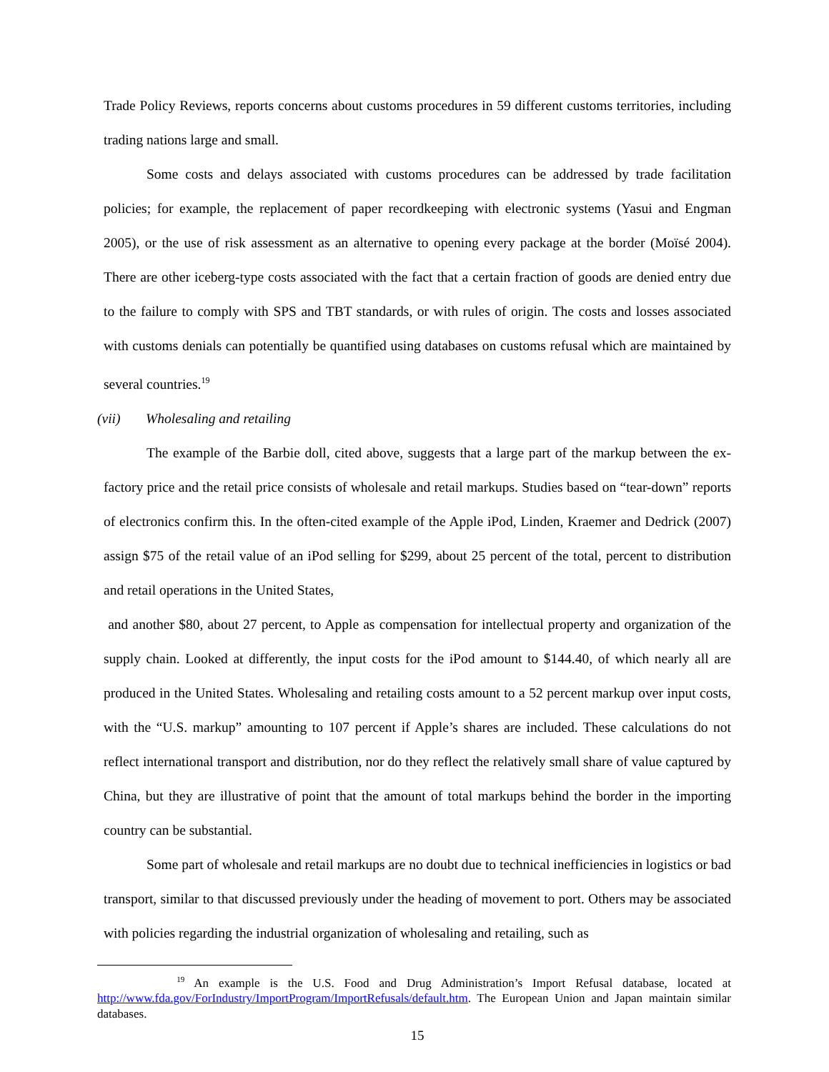Trade Policy Reviews, reports concerns about customs procedures in 59 different customs territories, including trading nations large and small.
Some costs and delays associated with customs procedures can be addressed by trade facilitation policies; for example, the replacement of paper recordkeeping with electronic systems (Yasui and Engman 2005), or the use of risk assessment as an alternative to opening every package at the border (Moïsé 2004). There are other iceberg-type costs associated with the fact that a certain fraction of goods are denied entry due to the failure to comply with SPS and TBT standards, or with rules of origin. The costs and losses associated with customs denials can potentially be quantified using databases on customs refusal which are maintained by several countries.<sup>19</sup>
(vii) Wholesaling and retailing
The example of the Barbie doll, cited above, suggests that a large part of the markup between the ex-factory price and the retail price consists of wholesale and retail markups. Studies based on “tear-down” reports of electronics confirm this. In the often-cited example of the Apple iPod, Linden, Kraemer and Dedrick (2007) assign $75 of the retail value of an iPod selling for $299, about 25 percent of the total, percent to distribution and retail operations in the United States,
and another $80, about 27 percent, to Apple as compensation for intellectual property and organization of the supply chain. Looked at differently, the input costs for the iPod amount to $144.40, of which nearly all are produced in the United States. Wholesaling and retailing costs amount to a 52 percent markup over input costs, with the “U.S. markup” amounting to 107 percent if Apple’s shares are included. These calculations do not reflect international transport and distribution, nor do they reflect the relatively small share of value captured by China, but they are illustrative of point that the amount of total markups behind the border in the importing country can be substantial.
Some part of wholesale and retail markups are no doubt due to technical inefficiencies in logistics or bad transport, similar to that discussed previously under the heading of movement to port. Others may be associated with policies regarding the industrial organization of wholesaling and retailing, such as
<sup>19</sup> An example is the U.S. Food and Drug Administration’s Import Refusal database, located at http://www.fda.gov/ForIndustry/ImportProgram/ImportRefusals/default.htm. The European Union and Japan maintain similar databases.
15